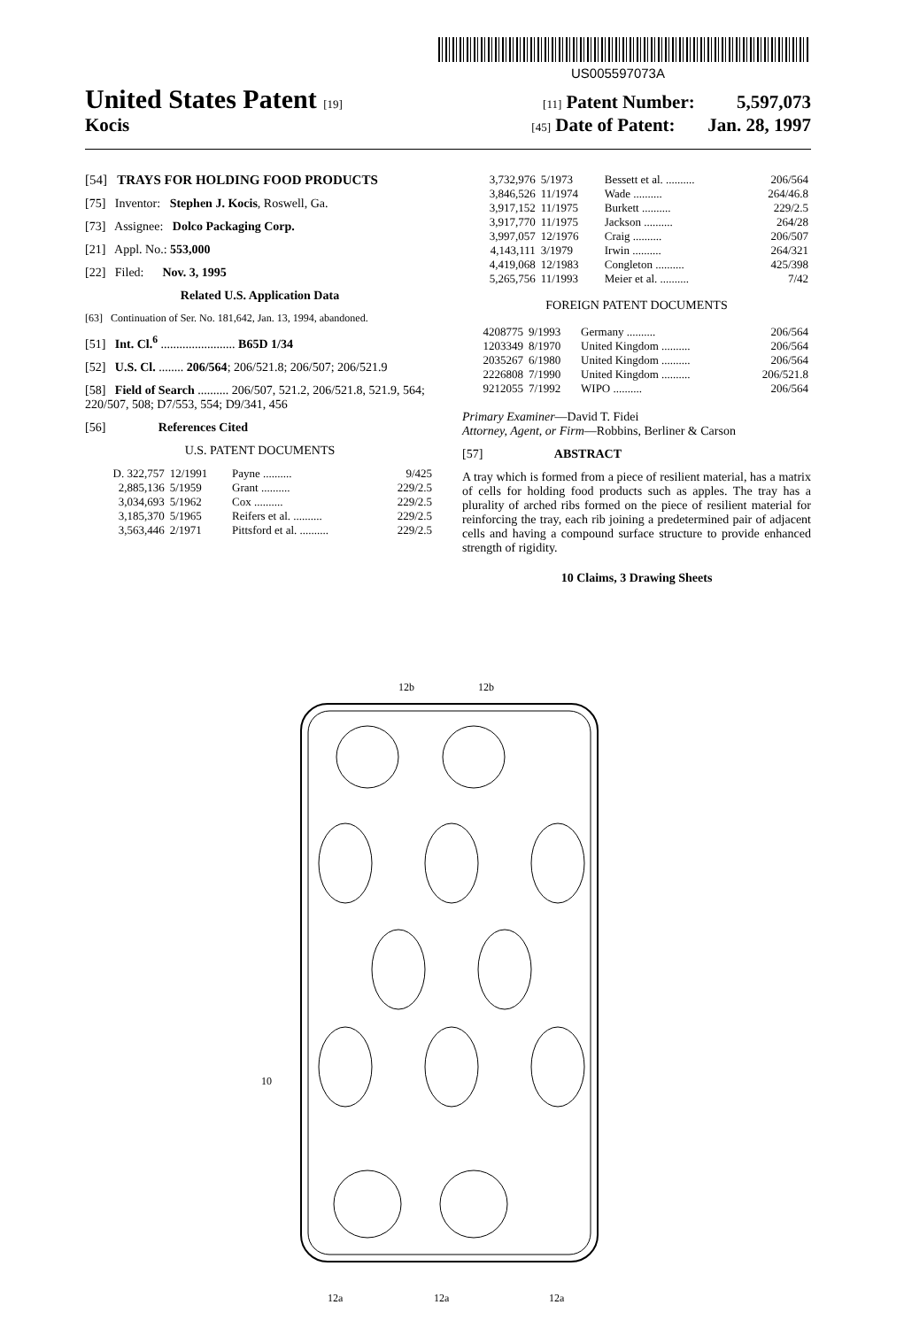US005597073A
United States Patent [19] [11] Patent Number: 5,597,073
Kocis [45] Date of Patent: Jan. 28, 1997
[54] TRAYS FOR HOLDING FOOD PRODUCTS
[75] Inventor: Stephen J. Kocis, Roswell, Ga.
[73] Assignee: Dolco Packaging Corp.
[21] Appl. No.: 553,000
[22] Filed: Nov. 3, 1995
Related U.S. Application Data
[63] Continuation of Ser. No. 181,642, Jan. 13, 1994, abandoned.
[51] Int. Cl.<sup>6</sup> ........................ B65D 1/34
[52] U.S. Cl. ........ 206/564; 206/521.8; 206/507; 206/521.9
[58] Field of Search .......... 206/507, 521.2, 206/521.8, 521.9, 564; 220/507, 508; D7/553, 554; D9/341, 456
[56] References Cited
U.S. PATENT DOCUMENTS
| D. 322,757 | 12/1991 | Payne .......... | 9/425 |
| 2,885,136 | 5/1959 | Grant .......... | 229/2.5 |
| 3,034,693 | 5/1962 | Cox .......... | 229/2.5 |
| 3,185,370 | 5/1965 | Reifers et al. .......... | 229/2.5 |
| 3,563,446 | 2/1971 | Pittsford et al. .......... | 229/2.5 |
| 3,732,976 | 5/1973 | Bessett et al. .......... | 206/564 |
| 3,846,526 | 11/1974 | Wade .......... | 264/46.8 |
| 3,917,152 | 11/1975 | Burkett .......... | 229/2.5 |
| 3,917,770 | 11/1975 | Jackson .......... | 264/28 |
| 3,997,057 | 12/1976 | Craig .......... | 206/507 |
| 4,143,111 | 3/1979 | Irwin .......... | 264/321 |
| 4,419,068 | 12/1983 | Congleton .......... | 425/398 |
| 5,265,756 | 11/1993 | Meier et al. .......... | 7/42 |
FOREIGN PATENT DOCUMENTS
| 4208775 | 9/1993 | Germany .......... | 206/564 |
| 1203349 | 8/1970 | United Kingdom .......... | 206/564 |
| 2035267 | 6/1980 | United Kingdom .......... | 206/564 |
| 2226808 | 7/1990 | United Kingdom .......... | 206/521.8 |
| 9212055 | 7/1992 | WIPO .......... | 206/564 |
Primary Examiner—David T. Fidei
Attorney, Agent, or Firm—Robbins, Berliner & Carson
[57] ABSTRACT
A tray which is formed from a piece of resilient material, has a matrix of cells for holding food products such as apples. The tray has a plurality of arched ribs formed on the piece of resilient material for reinforcing the tray, each rib joining a predetermined pair of adjacent cells and having a compound surface structure to provide enhanced strength of rigidity.
10 Claims, 3 Drawing Sheets
10
12b
12b
12a
12a
12a